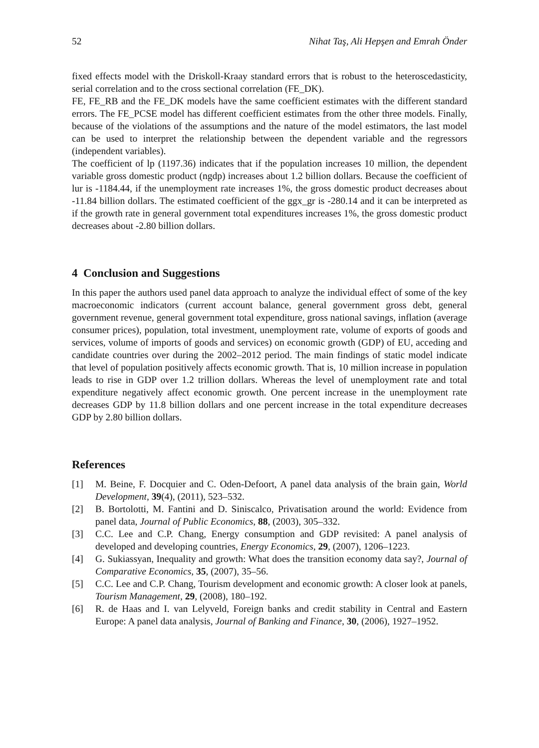52 Nihat Taş, Ali Hepşen and Emrah Önder
fixed effects model with the Driskoll-Kraay standard errors that is robust to the heteroscedasticity, serial correlation and to the cross sectional correlation (FE_DK).
FE, FE_RB and the FE_DK models have the same coefficient estimates with the different standard errors. The FE_PCSE model has different coefficient estimates from the other three models. Finally, because of the violations of the assumptions and the nature of the model estimators, the last model can be used to interpret the relationship between the dependent variable and the regressors (independent variables).
The coefficient of lp (1197.36) indicates that if the population increases 10 million, the dependent variable gross domestic product (ngdp) increases about 1.2 billion dollars. Because the coefficient of lur is -1184.44, if the unemployment rate increases 1%, the gross domestic product decreases about -11.84 billion dollars. The estimated coefficient of the ggx_gr is -280.14 and it can be interpreted as if the growth rate in general government total expenditures increases 1%, the gross domestic product decreases about -2.80 billion dollars.
4 Conclusion and Suggestions
In this paper the authors used panel data approach to analyze the individual effect of some of the key macroeconomic indicators (current account balance, general government gross debt, general government revenue, general government total expenditure, gross national savings, inflation (average consumer prices), population, total investment, unemployment rate, volume of exports of goods and services, volume of imports of goods and services) on economic growth (GDP) of EU, acceding and candidate countries over during the 2002–2012 period. The main findings of static model indicate that level of population positively affects economic growth. That is, 10 million increase in population leads to rise in GDP over 1.2 trillion dollars. Whereas the level of unemployment rate and total expenditure negatively affect economic growth. One percent increase in the unemployment rate decreases GDP by 11.8 billion dollars and one percent increase in the total expenditure decreases GDP by 2.80 billion dollars.
References
[1] M. Beine, F. Docquier and C. Oden-Defoort, A panel data analysis of the brain gain, World Development, 39(4), (2011), 523–532.
[2] B. Bortolotti, M. Fantini and D. Siniscalco, Privatisation around the world: Evidence from panel data, Journal of Public Economics, 88, (2003), 305–332.
[3] C.C. Lee and C.P. Chang, Energy consumption and GDP revisited: A panel analysis of developed and developing countries, Energy Economics, 29, (2007), 1206–1223.
[4] G. Sukiassyan, Inequality and growth: What does the transition economy data say?, Journal of Comparative Economics, 35, (2007), 35–56.
[5] C.C. Lee and C.P. Chang, Tourism development and economic growth: A closer look at panels, Tourism Management, 29, (2008), 180–192.
[6] R. de Haas and I. van Lelyveld, Foreign banks and credit stability in Central and Eastern Europe: A panel data analysis, Journal of Banking and Finance, 30, (2006), 1927–1952.